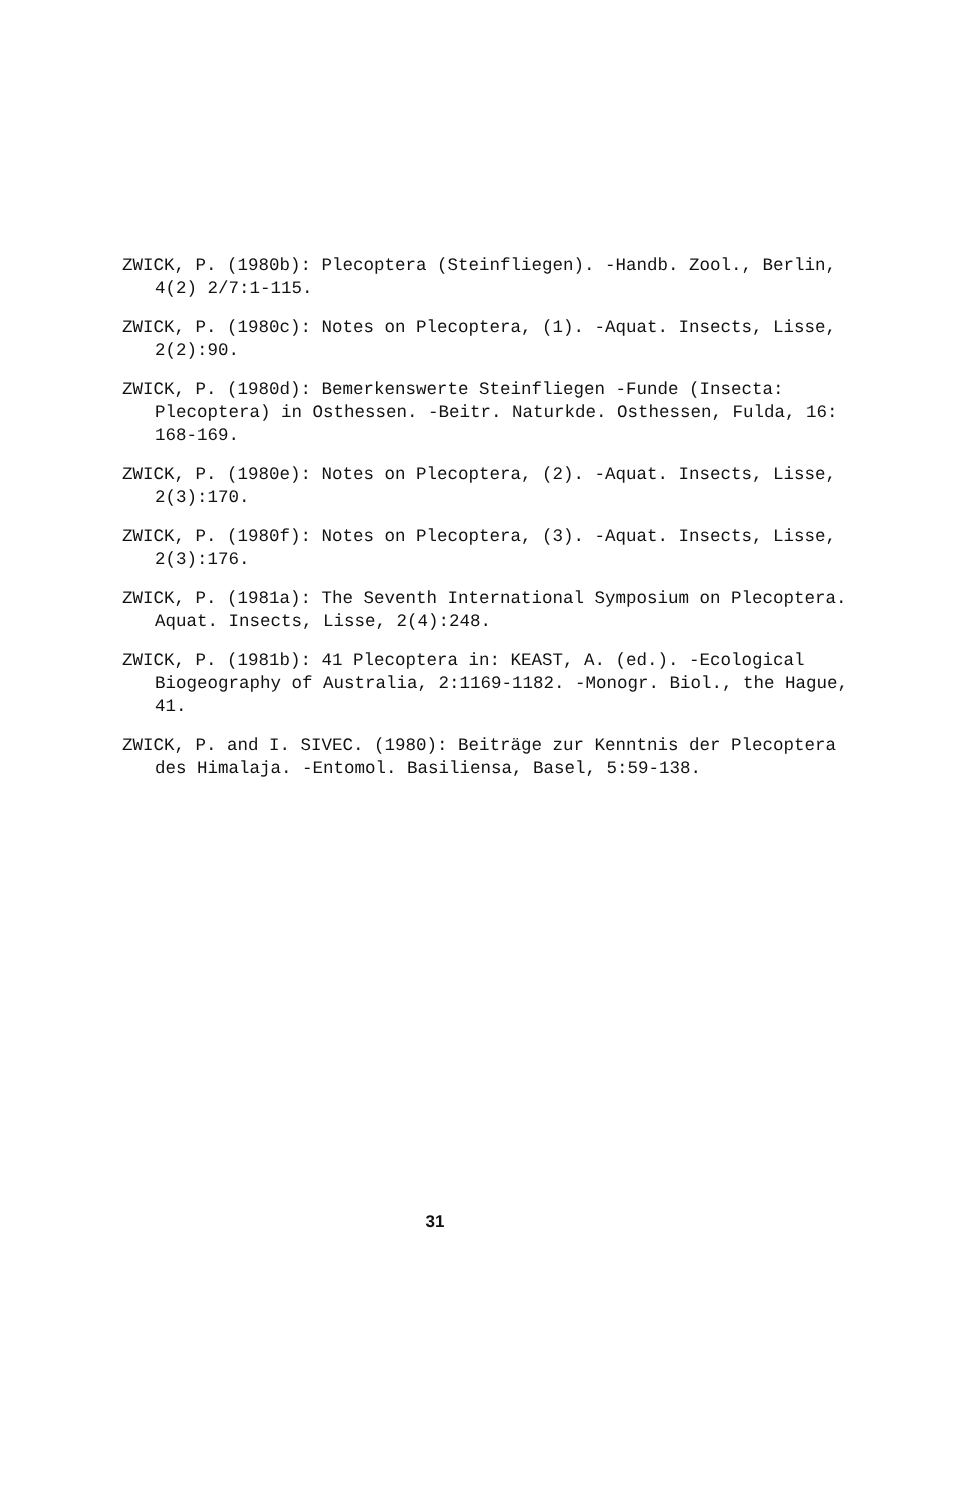ZWICK, P. (1980b): Plecoptera (Steinfliegen). -Handb. Zool., Berlin, 4(2) 2/7:1-115.
ZWICK, P. (1980c): Notes on Plecoptera, (1). -Aquat. Insects, Lisse, 2(2):90.
ZWICK, P. (1980d): Bemerkenswerte Steinfliegen -Funde (Insecta: Plecoptera) in Osthessen. -Beitr. Naturkde. Osthessen, Fulda, 16: 168-169.
ZWICK, P. (1980e): Notes on Plecoptera, (2). -Aquat. Insects, Lisse, 2(3):170.
ZWICK, P. (1980f): Notes on Plecoptera, (3). -Aquat. Insects, Lisse, 2(3):176.
ZWICK, P. (1981a): The Seventh International Symposium on Plecoptera. Aquat. Insects, Lisse, 2(4):248.
ZWICK, P. (1981b): 41 Plecoptera in: KEAST, A. (ed.). -Ecological Biogeography of Australia, 2:1169-1182. -Monogr. Biol., the Hague, 41.
ZWICK, P. and I. SIVEC. (1980): Beiträge zur Kenntnis der Plecoptera des Himalaja. -Entomol. Basiliensa, Basel, 5:59-138.
31